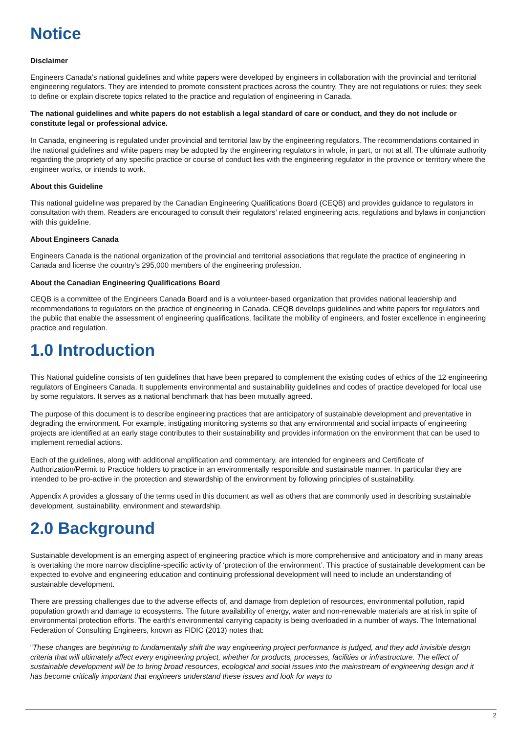Notice
Disclaimer
Engineers Canada’s national guidelines and white papers were developed by engineers in collaboration with the provincial and territorial engineering regulators. They are intended to promote consistent practices across the country. They are not regulations or rules; they seek to define or explain discrete topics related to the practice and regulation of engineering in Canada.
The national guidelines and white papers do not establish a legal standard of care or conduct, and they do not include or constitute legal or professional advice.
In Canada, engineering is regulated under provincial and territorial law by the engineering regulators. The recommendations contained in the national guidelines and white papers may be adopted by the engineering regulators in whole, in part, or not at all. The ultimate authority regarding the propriety of any specific practice or course of conduct lies with the engineering regulator in the province or territory where the engineer works, or intends to work.
About this Guideline
This national guideline was prepared by the Canadian Engineering Qualifications Board (CEQB) and provides guidance to regulators in consultation with them. Readers are encouraged to consult their regulators’ related engineering acts, regulations and bylaws in conjunction with this guideline.
About Engineers Canada
Engineers Canada is the national organization of the provincial and territorial associations that regulate the practice of engineering in Canada and license the country's 295,000 members of the engineering profession.
About the Canadian Engineering Qualifications Board
CEQB is a committee of the Engineers Canada Board and is a volunteer-based organization that provides national leadership and recommendations to regulators on the practice of engineering in Canada. CEQB develops guidelines and white papers for regulators and the public that enable the assessment of engineering qualifications, facilitate the mobility of engineers, and foster excellence in engineering practice and regulation.
1.0 Introduction
This National guideline consists of ten guidelines that have been prepared to complement the existing codes of ethics of the 12 engineering regulators of Engineers Canada. It supplements environmental and sustainability guidelines and codes of practice developed for local use by some regulators. It serves as a national benchmark that has been mutually agreed.
The purpose of this document is to describe engineering practices that are anticipatory of sustainable development and preventative in degrading the environment. For example, instigating monitoring systems so that any environmental and social impacts of engineering projects are identified at an early stage contributes to their sustainability and provides information on the environment that can be used to implement remedial actions.
Each of the guidelines, along with additional amplification and commentary, are intended for engineers and Certificate of Authorization/Permit to Practice holders to practice in an environmentally responsible and sustainable manner. In particular they are intended to be pro-active in the protection and stewardship of the environment by following principles of sustainability.
Appendix A provides a glossary of the terms used in this document as well as others that are commonly used in describing sustainable development, sustainability, environment and stewardship.
2.0 Background
Sustainable development is an emerging aspect of engineering practice which is more comprehensive and anticipatory and in many areas is overtaking the more narrow discipline-specific activity of ‘protection of the environment’. This practice of sustainable development can be expected to evolve and engineering education and continuing professional development will need to include an understanding of sustainable development.
There are pressing challenges due to the adverse effects of, and damage from depletion of resources, environmental pollution, rapid population growth and damage to ecosystems. The future availability of energy, water and non-renewable materials are at risk in spite of environmental protection efforts. The earth’s environmental carrying capacity is being overloaded in a number of ways. The International Federation of Consulting Engineers, known as FIDIC (2013) notes that:
“These changes are beginning to fundamentally shift the way engineering project performance is judged, and they add invisible design criteria that will ultimately affect every engineering project, whether for products, processes, facilities or infrastructure. The effect of sustainable development will be to bring broad resources, ecological and social issues into the mainstream of engineering design and it has become critically important that engineers understand these issues and look for ways to
2